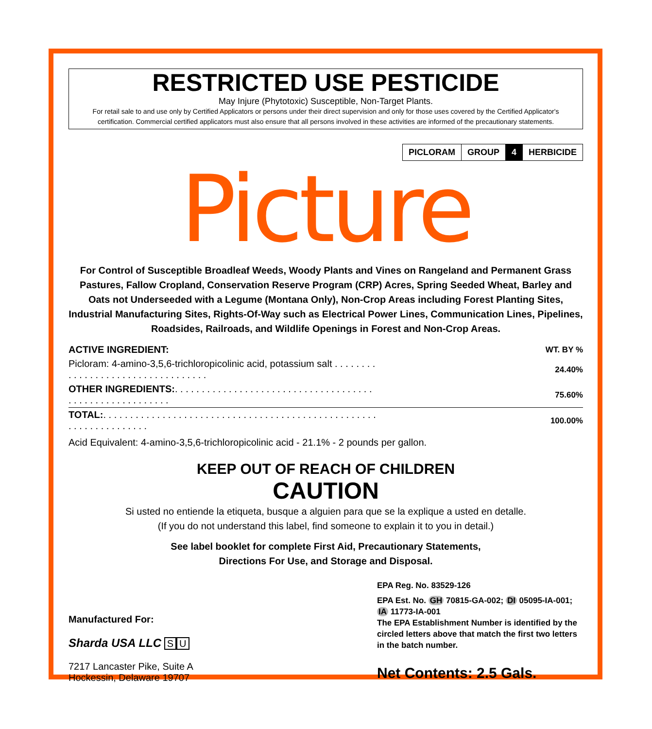RESTRICTED USE PESTICIDE
May Injure (Phytotoxic) Susceptible, Non-Target Plants.
For retail sale to and use only by Certified Applicators or persons under their direct supervision and only for those uses covered by the Certified Applicator's certification. Commercial certified applicators must also ensure that all persons involved in these activities are informed of the precautionary statements.
PICLORAM GROUP 4 HERBICIDE
Picture
For Control of Susceptible Broadleaf Weeds, Woody Plants and Vines on Rangeland and Permanent Grass Pastures, Fallow Cropland, Conservation Reserve Program (CRP) Acres, Spring Seeded Wheat, Barley and Oats not Underseeded with a Legume (Montana Only), Non-Crop Areas including Forest Planting Sites, Industrial Manufacturing Sites, Rights-Of-Way such as Electrical Power Lines, Communication Lines, Pipelines, Roadsides, Railroads, and Wildlife Openings in Forest and Non-Crop Areas.
| ACTIVE INGREDIENT: | WT. BY % |
| --- | --- |
| Picloram: 4-amino-3,5,6-trichloropicolinic acid, potassium salt . . . . . . . . . . . . . . . . . . . . . . . . . . . . . . . . . . | 24.40% |
| OTHER INGREDIENTS: . . . . . . . . . . . . . . . . . . . . . . . . . . . . . . . . . . . . . . . . . . . . . . . . . . . . . . . . | 75.60% |
| TOTAL: . . . . . . . . . . . . . . . . . . . . . . . . . . . . . . . . . . . . . . . . . . . . . . . . . . . . . . . . . . . . . . . . . . | 100.00% |
Acid Equivalent: 4-amino-3,5,6-trichloropicolinic acid - 21.1% - 2 pounds per gallon.
KEEP OUT OF REACH OF CHILDREN
CAUTION
Si usted no entiende la etiqueta, busque a alguien para que se la explique a usted en detalle.
(If you do not understand this label, find someone to explain it to you in detail.)
See label booklet for complete First Aid, Precautionary Statements,
Directions For Use, and Storage and Disposal.
Manufactured For:
Sharda USA LLC S U
7217 Lancaster Pike, Suite A
Hockessin, Delaware 19707
EPA Reg. No. 83529-126
EPA Est. No. GH 70815-GA-002; DI 05095-IA-001; IA 11773-IA-001
The EPA Establishment Number is identified by the circled letters above that match the first two letters in the batch number.
Net Contents: 2.5 Gals.